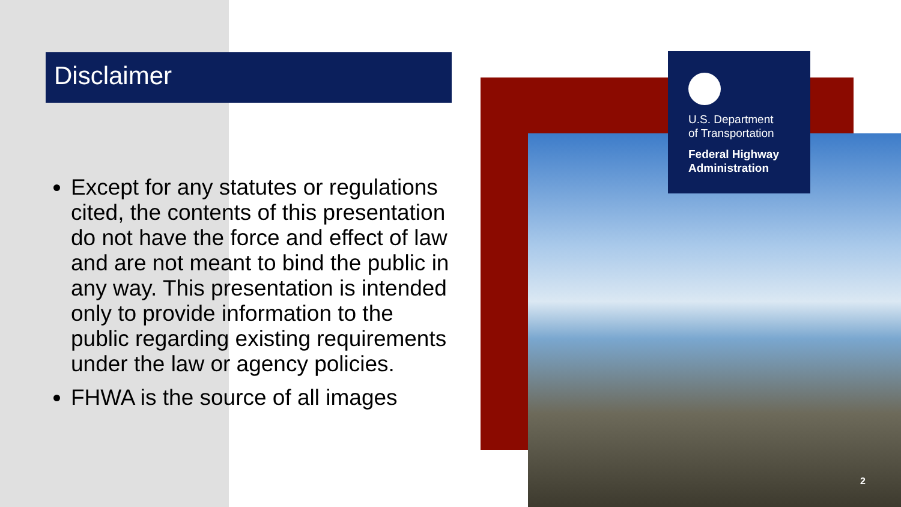Disclaimer
Except for any statutes or regulations cited, the contents of this presentation do not have the force and effect of law and are not meant to bind the public in any way. This presentation is intended only to provide information to the public regarding existing requirements under the law or agency policies.
FHWA is the source of all images
U.S. Department
of Transportation
Federal Highway
Administration
2